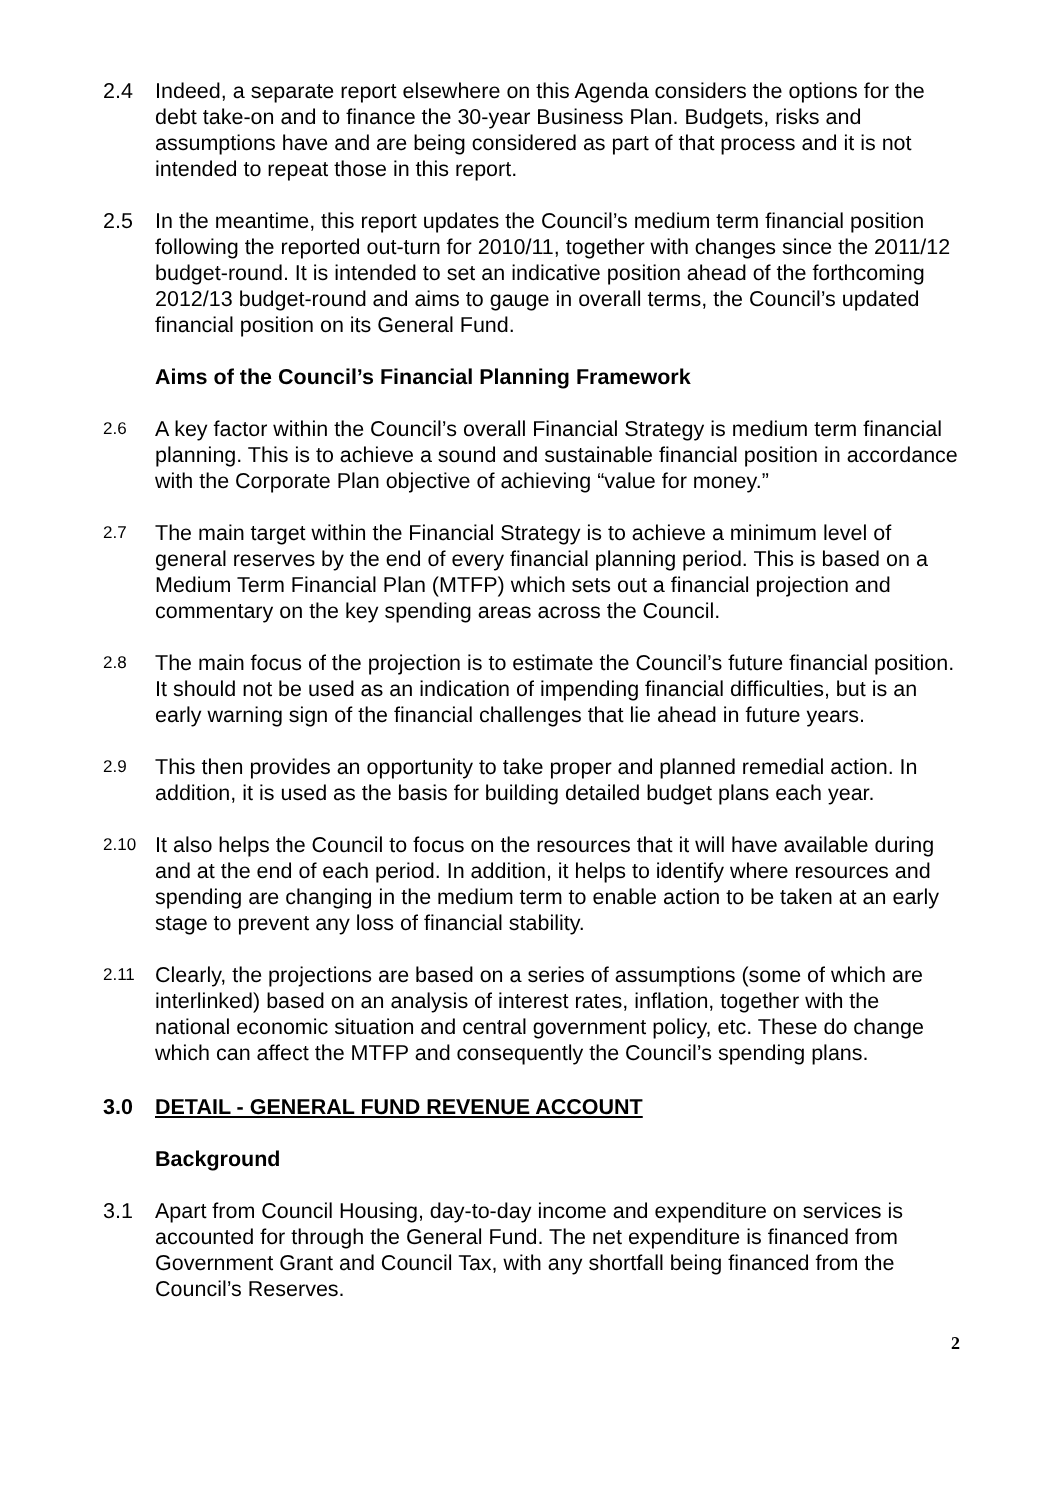2.4 Indeed, a separate report elsewhere on this Agenda considers the options for the debt take-on and to finance the 30-year Business Plan. Budgets, risks and assumptions have and are being considered as part of that process and it is not intended to repeat those in this report.
2.5 In the meantime, this report updates the Council’s medium term financial position following the reported out-turn for 2010/11, together with changes since the 2011/12 budget-round. It is intended to set an indicative position ahead of the forthcoming 2012/13 budget-round and aims to gauge in overall terms, the Council’s updated financial position on its General Fund.
Aims of the Council’s Financial Planning Framework
2.6 A key factor within the Council’s overall Financial Strategy is medium term financial planning. This is to achieve a sound and sustainable financial position in accordance with the Corporate Plan objective of achieving “value for money.”
2.7 The main target within the Financial Strategy is to achieve a minimum level of general reserves by the end of every financial planning period. This is based on a Medium Term Financial Plan (MTFP) which sets out a financial projection and commentary on the key spending areas across the Council.
2.8 The main focus of the projection is to estimate the Council’s future financial position. It should not be used as an indication of impending financial difficulties, but is an early warning sign of the financial challenges that lie ahead in future years.
2.9 This then provides an opportunity to take proper and planned remedial action. In addition, it is used as the basis for building detailed budget plans each year.
2.10 It also helps the Council to focus on the resources that it will have available during and at the end of each period. In addition, it helps to identify where resources and spending are changing in the medium term to enable action to be taken at an early stage to prevent any loss of financial stability.
2.11 Clearly, the projections are based on a series of assumptions (some of which are interlinked) based on an analysis of interest rates, inflation, together with the national economic situation and central government policy, etc. These do change which can affect the MTFP and consequently the Council’s spending plans.
3.0 DETAIL - GENERAL FUND REVENUE ACCOUNT
Background
3.1 Apart from Council Housing, day-to-day income and expenditure on services is accounted for through the General Fund. The net expenditure is financed from Government Grant and Council Tax, with any shortfall being financed from the Council’s Reserves.
2